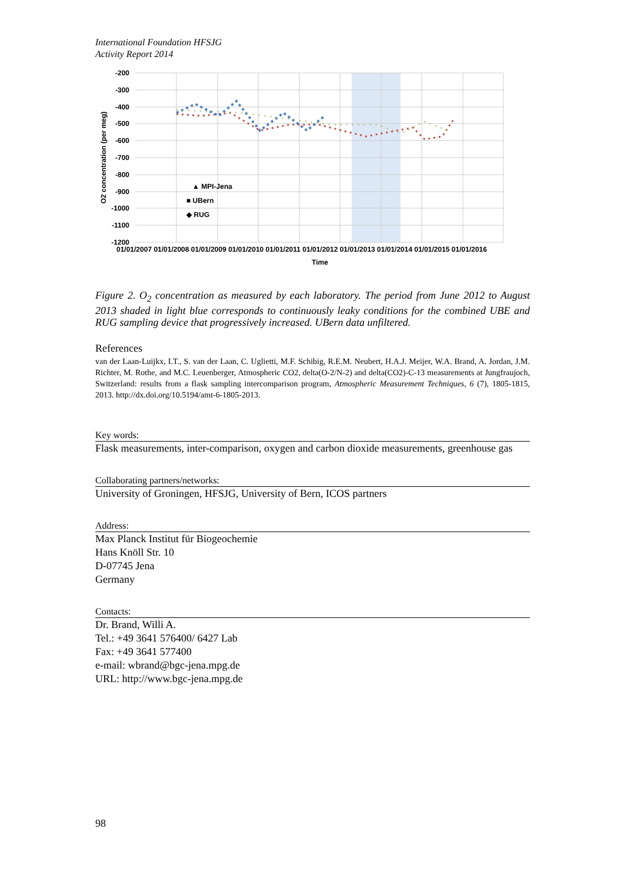International Foundation HFSJG
Activity Report 2014
-200
-300
-400
-500
-600
-700
-800
-900
-1000
-1100
-1200
01/01/2007 01/01/2008 01/01/2009 01/01/2010 01/01/2011 01/01/2012 01/01/2013 01/01/2014 01/01/2015 01/01/2016
Time
O2 concentration (per meg)
▲ MPI-Jena
■ UBern
◆ RUG
Figure 2. O<sub>2</sub> concentration as measured by each laboratory. The period from June 2012 to August 2013 shaded in light blue corresponds to continuously leaky conditions for the combined UBE and RUG sampling device that progressively increased. UBern data unfiltered.
References
van der Laan-Luijkx, I.T., S. van der Laan, C. Uglietti, M.F. Schibig, R.E.M. Neubert, H.A.J. Meijer, W.A. Brand, A. Jordan, J.M. Richter, M. Rothe, and M.C. Leuenberger, Atmospheric CO2, delta(O-2/N-2) and delta(CO2)-C-13 measurements at Jungfraujoch, Switzerland: results from a flask sampling intercomparison program, Atmospheric Measurement Techniques, 6 (7), 1805-1815, 2013. http://dx.doi.org/10.5194/amt-6-1805-2013.
Key words:
Flask measurements, inter-comparison, oxygen and carbon dioxide measurements, greenhouse gas
Collaborating partners/networks:
University of Groningen, HFSJG, University of Bern, ICOS partners
Address:
Max Planck Institut für Biogeochemie
Hans Knöll Str. 10
D-07745 Jena
Germany
Contacts:
Dr. Brand, Willi A.
Tel.: +49 3641 576400/ 6427 Lab
Fax: +49 3641 577400
e-mail: wbrand@bgc-jena.mpg.de
URL: http://www.bgc-jena.mpg.de
98